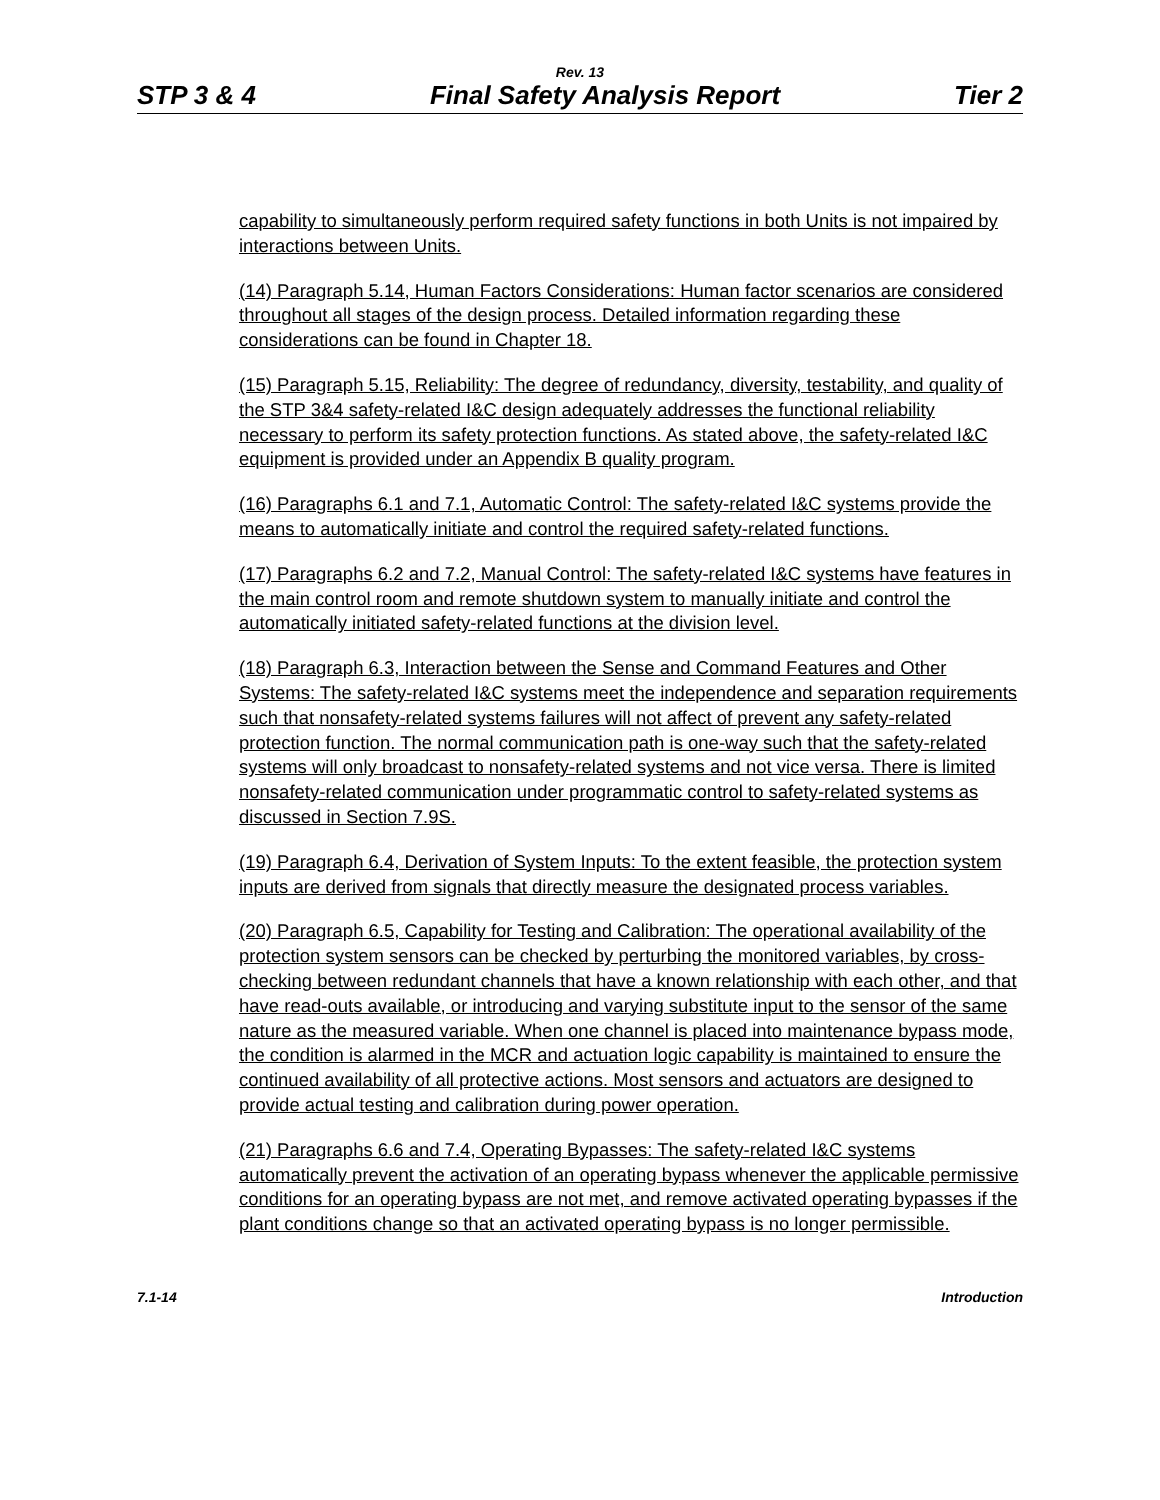Rev. 13
STP 3 & 4 Final Safety Analysis Report Tier 2
capability to simultaneously perform required safety functions in both Units is not impaired by interactions between Units.
(14) Paragraph 5.14, Human Factors Considerations: Human factor scenarios are considered throughout all stages of the design process. Detailed information regarding these considerations can be found in Chapter 18.
(15) Paragraph 5.15, Reliability: The degree of redundancy, diversity, testability, and quality of the STP 3&4 safety-related I&C design adequately addresses the functional reliability necessary to perform its safety protection functions. As stated above, the safety-related I&C equipment is provided under an Appendix B quality program.
(16) Paragraphs 6.1 and 7.1, Automatic Control: The safety-related I&C systems provide the means to automatically initiate and control the required safety-related functions.
(17) Paragraphs 6.2 and 7.2, Manual Control: The safety-related I&C systems have features in the main control room and remote shutdown system to manually initiate and control the automatically initiated safety-related functions at the division level.
(18) Paragraph 6.3, Interaction between the Sense and Command Features and Other Systems: The safety-related I&C systems meet the independence and separation requirements such that nonsafety-related systems failures will not affect of prevent any safety-related protection function. The normal communication path is one-way such that the safety-related systems will only broadcast to nonsafety-related systems and not vice versa. There is limited nonsafety-related communication under programmatic control to safety-related systems as discussed in Section 7.9S.
(19) Paragraph 6.4, Derivation of System Inputs: To the extent feasible, the protection system inputs are derived from signals that directly measure the designated process variables.
(20) Paragraph 6.5, Capability for Testing and Calibration: The operational availability of the protection system sensors can be checked by perturbing the monitored variables, by cross-checking between redundant channels that have a known relationship with each other, and that have read-outs available, or introducing and varying substitute input to the sensor of the same nature as the measured variable. When one channel is placed into maintenance bypass mode, the condition is alarmed in the MCR and actuation logic capability is maintained to ensure the continued availability of all protective actions. Most sensors and actuators are designed to provide actual testing and calibration during power operation.
(21) Paragraphs 6.6 and 7.4, Operating Bypasses: The safety-related I&C systems automatically prevent the activation of an operating bypass whenever the applicable permissive conditions for an operating bypass are not met, and remove activated operating bypasses if the plant conditions change so that an activated operating bypass is no longer permissible.
7.1-14 Introduction